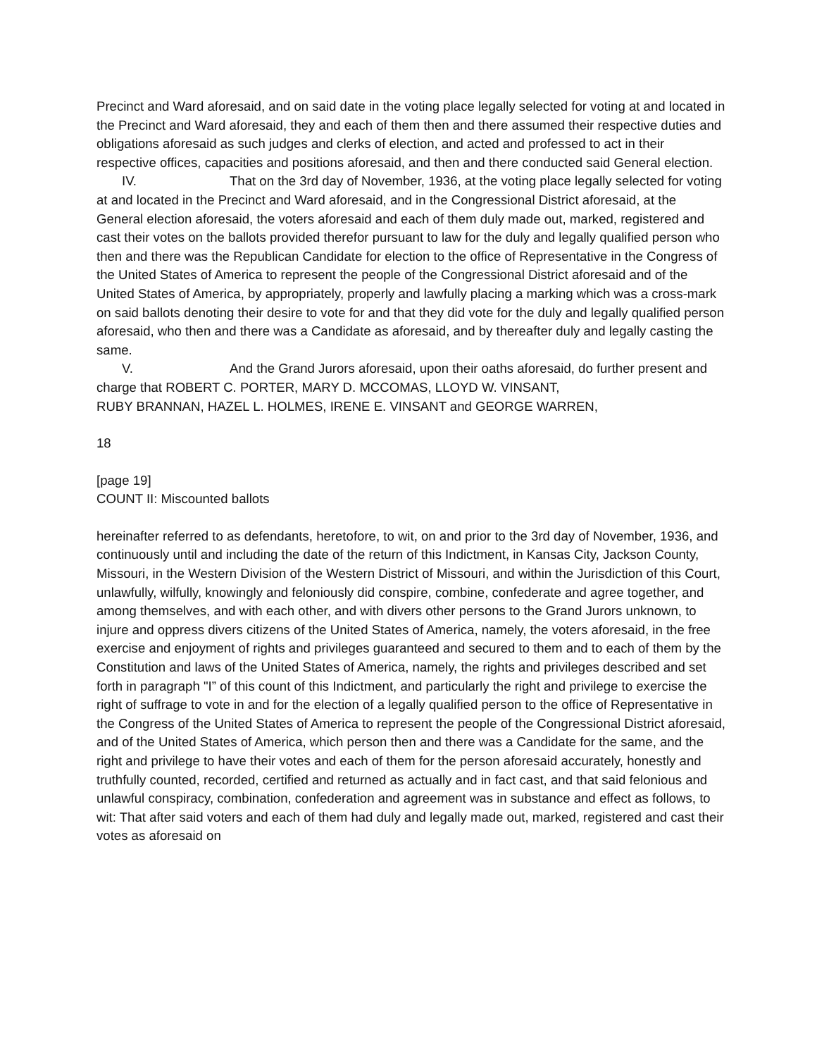Precinct and Ward aforesaid, and on said date in the voting place legally selected for voting at and located in the Precinct and Ward aforesaid, they and each of them then and there assumed their respective duties and obligations aforesaid as such judges and clerks of election, and acted and professed to act in their respective offices, capacities and positions aforesaid, and then and there conducted said General election.
IV. That on the 3rd day of November, 1936, at the voting place legally selected for voting at and located in the Precinct and Ward aforesaid, and in the Congressional District aforesaid, at the General election aforesaid, the voters aforesaid and each of them duly made out, marked, registered and cast their votes on the ballots provided therefor pursuant to law for the duly and legally qualified person who then and there was the Republican Candidate for election to the office of Representative in the Congress of the United States of America to represent the people of the Congressional District aforesaid and of the United States of America, by appropriately, properly and lawfully placing a marking which was a cross-mark on said ballots denoting their desire to vote for and that they did vote for the duly and legally qualified person aforesaid, who then and there was a Candidate as aforesaid, and by thereafter duly and legally casting the same.
V. And the Grand Jurors aforesaid, upon their oaths aforesaid, do further present and charge that ROBERT C. PORTER, MARY D. MCCOMAS, LLOYD W. VINSANT,
RUBY BRANNAN, HAZEL L. HOLMES, IRENE E. VINSANT and GEORGE WARREN,
18
[page 19]
COUNT II: Miscounted ballots
hereinafter referred to as defendants, heretofore, to wit, on and prior to the 3rd day of November, 1936, and continuously until and including the date of the return of this Indictment, in Kansas City, Jackson County, Missouri, in the Western Division of the Western District of Missouri, and within the Jurisdiction of this Court, unlawfully, wilfully, knowingly and feloniously did conspire, combine, confederate and agree together, and among themselves, and with each other, and with divers other persons to the Grand Jurors unknown, to injure and oppress divers citizens of the United States of America, namely, the voters aforesaid, in the free exercise and enjoyment of rights and privileges guaranteed and secured to them and to each of them by the Constitution and laws of the United States of America, namely, the rights and privileges described and set forth in paragraph "I” of this count of this Indictment, and particularly the right and privilege to exercise the right of suffrage to vote in and for the election of a legally qualified person to the office of Representative in the Congress of the United States of America to represent the people of the Congressional District aforesaid, and of the United States of America, which person then and there was a Candidate for the same, and the right and privilege to have their votes and each of them for the person aforesaid accurately, honestly and truthfully counted, recorded, certified and returned as actually and in fact cast, and that said felonious and unlawful conspiracy, combination, confederation and agreement was in substance and effect as follows, to wit: That after said voters and each of them had duly and legally made out, marked, registered and cast their votes as aforesaid on